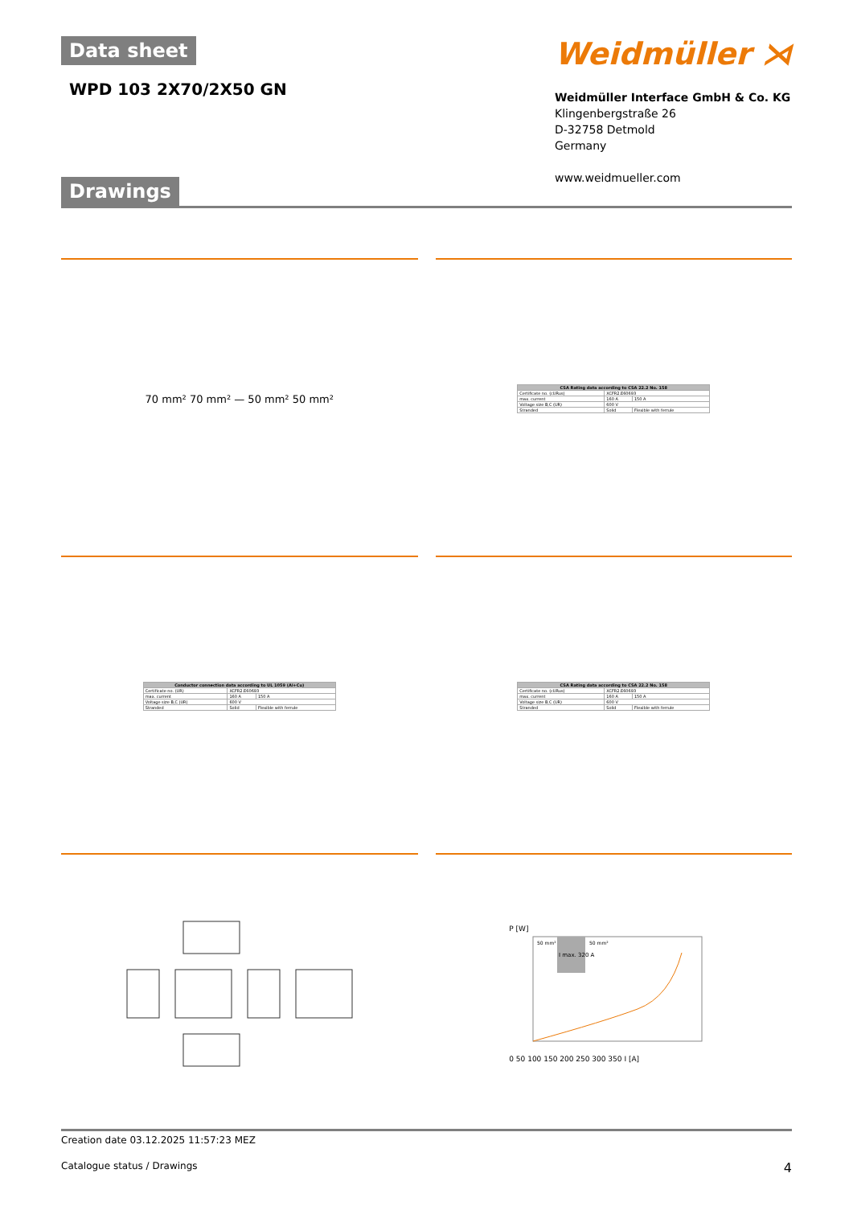Data sheet
WPD 103 2X70/2X50 GN
Weidmüller ⋊
Weidmüller Interface GmbH & Co. KG
Klingenbergstraße 26
D-32758 Detmold
Germany
www.weidmueller.com
Drawings
70 mm² 70 mm² — 50 mm² 50 mm²
| CSA Rating data according to CSA 22.2 No. 158 | | |
| --- | --- | --- |
| Certificate no. (cURus) | XCFR2.E60693 | |
| max. current | 160 A | 150 A |
| Voltage size B,C (UR) | 600 V | |
| Stranded | Solid | Flexible with ferrule |
| Conductor connection data according to UL 1059 (Al+Cu) | | |
| --- | --- | --- |
| Certificate no. (UR) | XCFR2.E60693 | |
| max. current | 160 A | 150 A |
| Voltage size B,C (UR) | 600 V | |
| Stranded | Solid | Flexible with ferrule |
| CSA Rating data according to CSA 22.2 No. 158 | | |
| --- | --- | --- |
| Certificate no. (cURus) | XCFR2.E60693 | |
| max. current | 160 A | 150 A |
| Voltage size B,C (UR) | 600 V | |
| Stranded | Solid | Flexible with ferrule |
P [W]
I max. 320 A
50 mm²
50 mm²
0 50 100 150 200 250 300 350 I [A]
Creation date 03.12.2025 11:57:23 MEZ
Catalogue status / Drawings 4